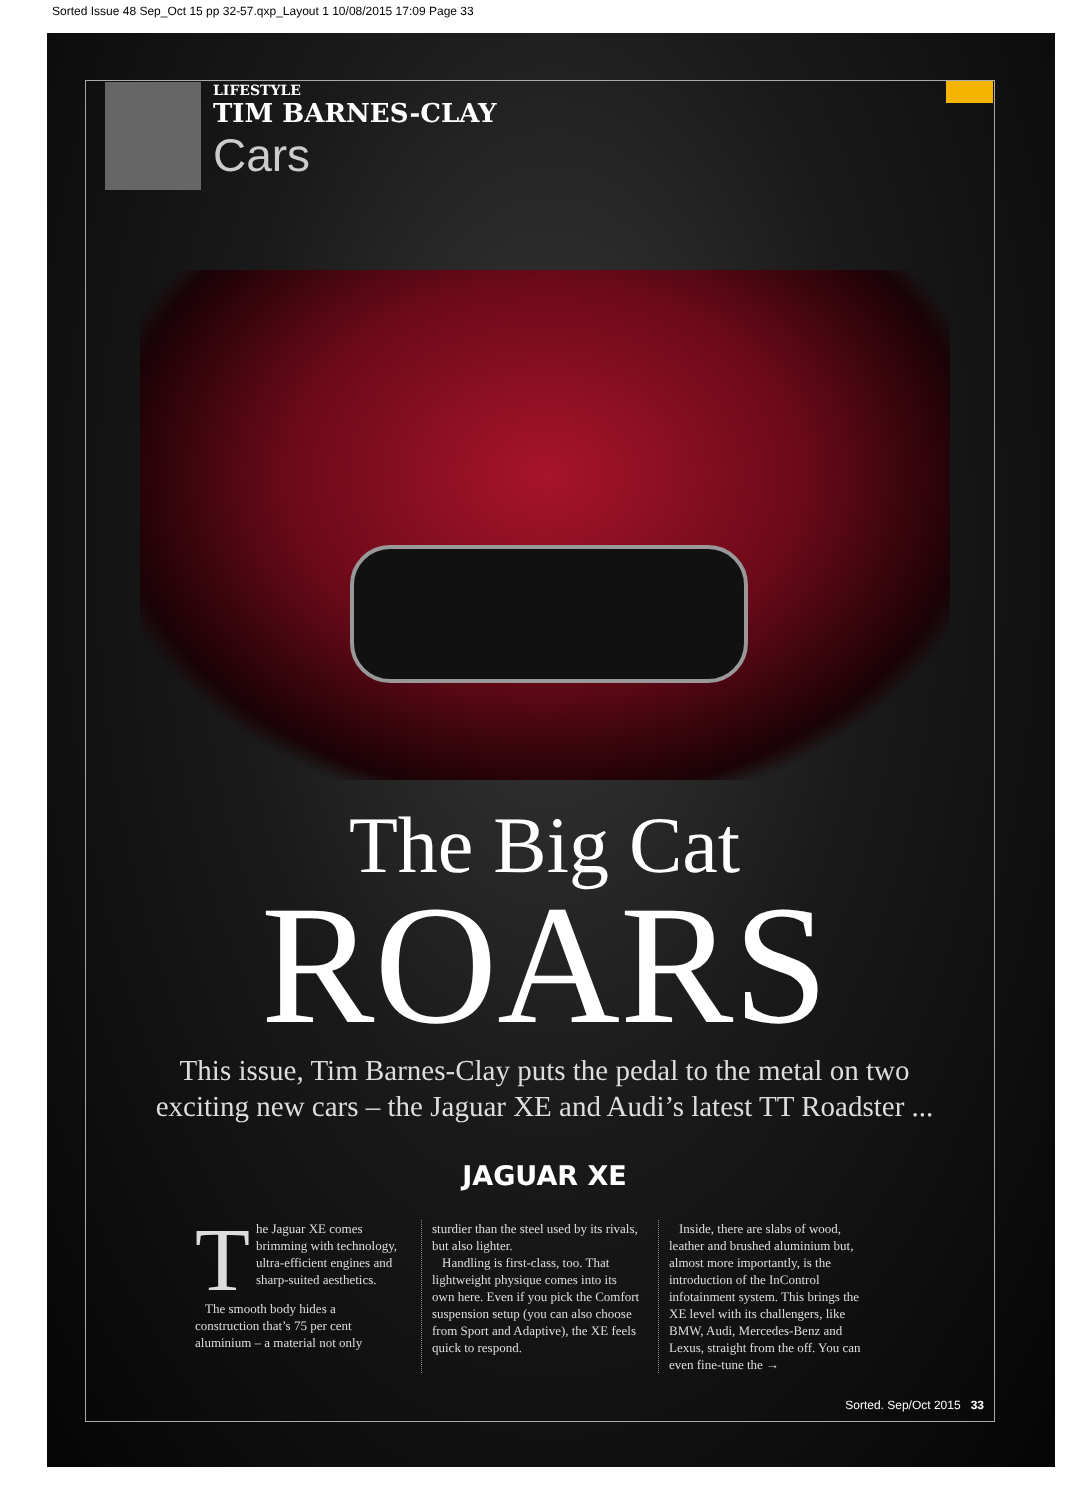Sorted Issue 48 Sep_Oct 15 pp 32-57.qxp_Layout 1 10/08/2015 17:09 Page 33
LIFESTYLE
TIM BARNES-CLAY
Cars
The Big Cat
ROARS
This issue, Tim Barnes-Clay puts the pedal to the metal on two
exciting new cars – the Jaguar XE and Audi’s latest TT Roadster ...
JAGUAR XE
The Jaguar XE comes brimming with technology, ultra-efficient engines and sharp-suited aesthetics.
The smooth body hides a construction that’s 75 per cent aluminium – a material not only
sturdier than the steel used by its rivals, but also lighter.
Handling is first-class, too. That lightweight physique comes into its own here. Even if you pick the Comfort suspension setup (you can also choose from Sport and Adaptive), the XE feels quick to respond.
Inside, there are slabs of wood, leather and brushed aluminium but, almost more importantly, is the introduction of the InControl infotainment system. This brings the XE level with its challengers, like BMW, Audi, Mercedes-Benz and Lexus, straight from the off. You can even fine-tune the →
Sorted. Sep/Oct 2015 33